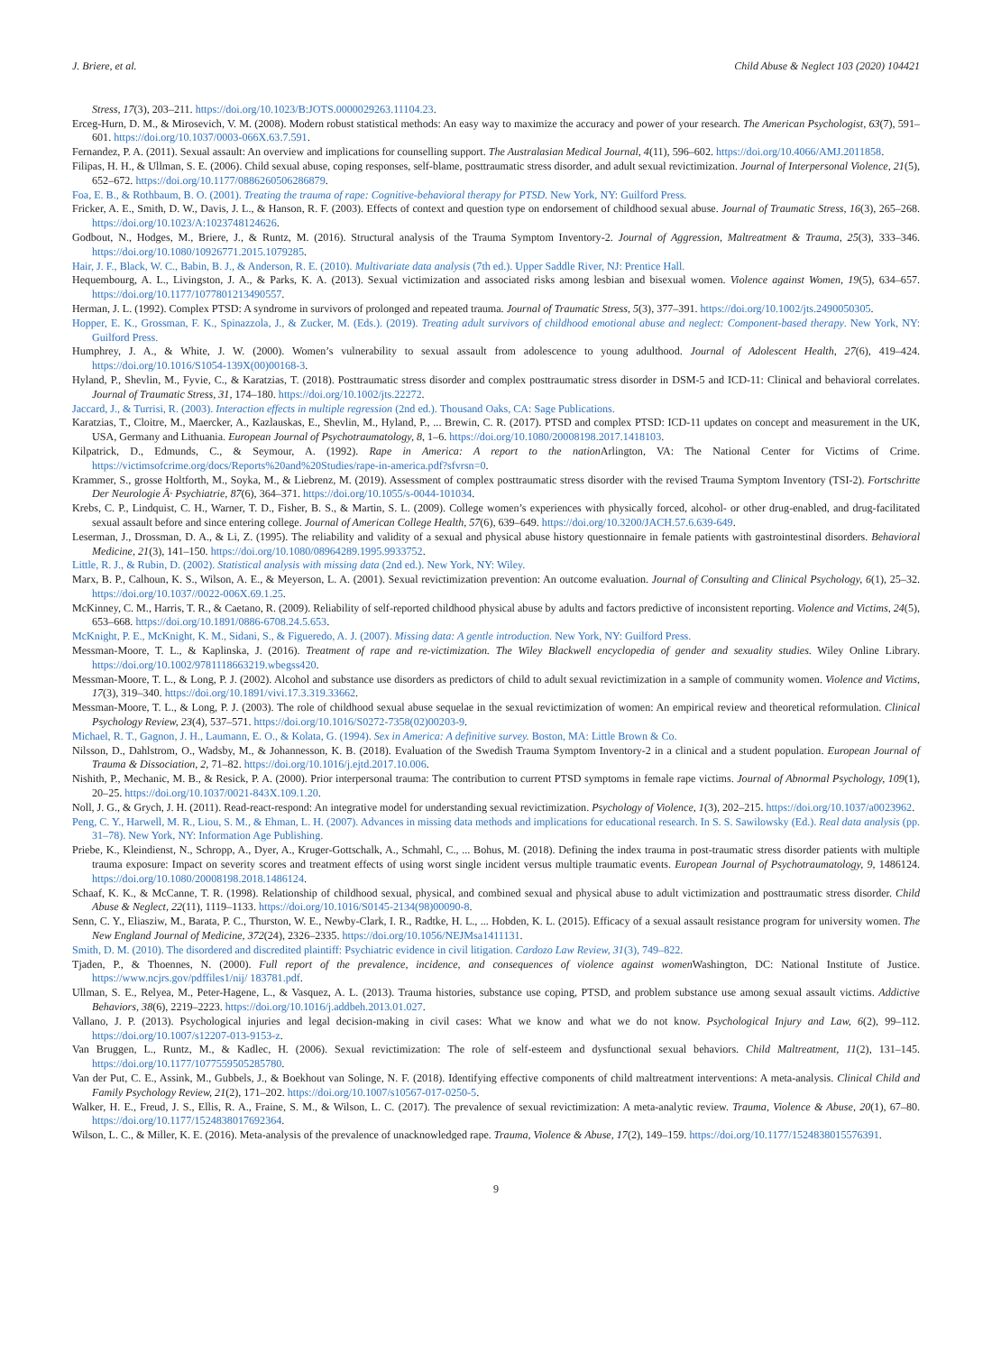J. Briere, et al. Child Abuse & Neglect 103 (2020) 104421
Stress, 17(3), 203–211. https://doi.org/10.1023/B:JOTS.0000029263.11104.23.
Erceg-Hurn, D. M., & Mirosevich, V. M. (2008). Modern robust statistical methods: An easy way to maximize the accuracy and power of your research. The American Psychologist, 63(7), 591–601. https://doi.org/10.1037/0003-066X.63.7.591.
Fernandez, P. A. (2011). Sexual assault: An overview and implications for counselling support. The Australasian Medical Journal, 4(11), 596–602. https://doi.org/10.4066/AMJ.2011858.
Filipas, H. H., & Ullman, S. E. (2006). Child sexual abuse, coping responses, self-blame, posttraumatic stress disorder, and adult sexual revictimization. Journal of Interpersonal Violence, 21(5), 652–672. https://doi.org/10.1177/0886260506286879.
Foa, E. B., & Rothbaum, B. O. (2001). Treating the trauma of rape: Cognitive-behavioral therapy for PTSD. New York, NY: Guilford Press.
Fricker, A. E., Smith, D. W., Davis, J. L., & Hanson, R. F. (2003). Effects of context and question type on endorsement of childhood sexual abuse. Journal of Traumatic Stress, 16(3), 265–268. https://doi.org/10.1023/A:1023748124626.
Godbout, N., Hodges, M., Briere, J., & Runtz, M. (2016). Structural analysis of the Trauma Symptom Inventory-2. Journal of Aggression, Maltreatment & Trauma, 25(3), 333–346. https://doi.org/10.1080/10926771.2015.1079285.
Hair, J. F., Black, W. C., Babin, B. J., & Anderson, R. E. (2010). Multivariate data analysis (7th ed.). Upper Saddle River, NJ: Prentice Hall.
Hequembourg, A. L., Livingston, J. A., & Parks, K. A. (2013). Sexual victimization and associated risks among lesbian and bisexual women. Violence against Women, 19(5), 634–657. https://doi.org/10.1177/1077801213490557.
Herman, J. L. (1992). Complex PTSD: A syndrome in survivors of prolonged and repeated trauma. Journal of Traumatic Stress, 5(3), 377–391. https://doi.org/10.1002/jts.2490050305.
Hopper, E. K., Grossman, F. K., Spinazzola, J., & Zucker, M. (Eds.). (2019). Treating adult survivors of childhood emotional abuse and neglect: Component-based therapy. New York, NY: Guilford Press.
Humphrey, J. A., & White, J. W. (2000). Women’s vulnerability to sexual assault from adolescence to young adulthood. Journal of Adolescent Health, 27(6), 419–424. https://doi.org/10.1016/S1054-139X(00)00168-3.
Hyland, P., Shevlin, M., Fyvie, C., & Karatzias, T. (2018). Posttraumatic stress disorder and complex posttraumatic stress disorder in DSM-5 and ICD-11: Clinical and behavioral correlates. Journal of Traumatic Stress, 31, 174–180. https://doi.org/10.1002/jts.22272.
Jaccard, J., & Turrisi, R. (2003). Interaction effects in multiple regression (2nd ed.). Thousand Oaks, CA: Sage Publications.
Karatzias, T., Cloitre, M., Maercker, A., Kazlauskas, E., Shevlin, M., Hyland, P., ... Brewin, C. R. (2017). PTSD and complex PTSD: ICD-11 updates on concept and measurement in the UK, USA, Germany and Lithuania. European Journal of Psychotraumatology, 8, 1–6. https://doi.org/10.1080/20008198.2017.1418103.
Kilpatrick, D., Edmunds, C., & Seymour, A. (1992). Rape in America: A report to the nation Arlington, VA: The National Center for Victims of Crime. https://victimsofcrime.org/docs/Reports%20and%20Studies/rape-in-america.pdf?sfvrsn=0.
Krammer, S., grosse Holtforth, M., Soyka, M., & Liebrenz, M. (2019). Assessment of complex posttraumatic stress disorder with the revised Trauma Symptom Inventory (TSI-2). Fortschritte Der Neurologie Â· Psychiatrie, 87(6), 364–371. https://doi.org/10.1055/s-0044-101034.
Krebs, C. P., Lindquist, C. H., Warner, T. D., Fisher, B. S., & Martin, S. L. (2009). College women’s experiences with physically forced, alcohol- or other drug-enabled, and drug-facilitated sexual assault before and since entering college. Journal of American College Health, 57(6), 639–649. https://doi.org/10.3200/JACH.57.6.639-649.
Leserman, J., Drossman, D. A., & Li, Z. (1995). The reliability and validity of a sexual and physical abuse history questionnaire in female patients with gastrointestinal disorders. Behavioral Medicine, 21(3), 141–150. https://doi.org/10.1080/08964289.1995.9933752.
Little, R. J., & Rubin, D. (2002). Statistical analysis with missing data (2nd ed.). New York, NY: Wiley.
Marx, B. P., Calhoun, K. S., Wilson, A. E., & Meyerson, L. A. (2001). Sexual revictimization prevention: An outcome evaluation. Journal of Consulting and Clinical Psychology, 6(1), 25–32. https://doi.org/10.1037//0022-006X.69.1.25.
McKinney, C. M., Harris, T. R., & Caetano, R. (2009). Reliability of self-reported childhood physical abuse by adults and factors predictive of inconsistent reporting. Violence and Victims, 24(5), 653–668. https://doi.org/10.1891/0886-6708.24.5.653.
McKnight, P. E., McKnight, K. M., Sidani, S., & Figueredo, A. J. (2007). Missing data: A gentle introduction. New York, NY: Guilford Press.
Messman-Moore, T. L., & Kaplinska, J. (2016). Treatment of rape and re-victimization. The Wiley Blackwell encyclopedia of gender and sexuality studies. Wiley Online Library. https://doi.org/10.1002/9781118663219.wbegss420.
Messman-Moore, T. L., & Long, P. J. (2002). Alcohol and substance use disorders as predictors of child to adult sexual revictimization in a sample of community women. Violence and Victims, 17(3), 319–340. https://doi.org/10.1891/vivi.17.3.319.33662.
Messman-Moore, T. L., & Long, P. J. (2003). The role of childhood sexual abuse sequelae in the sexual revictimization of women: An empirical review and theoretical reformulation. Clinical Psychology Review, 23(4), 537–571. https://doi.org/10.1016/S0272-7358(02)00203-9.
Michael, R. T., Gagnon, J. H., Laumann, E. O., & Kolata, G. (1994). Sex in America: A definitive survey. Boston, MA: Little Brown & Co.
Nilsson, D., Dahlstrom, O., Wadsby, M., & Johannesson, K. B. (2018). Evaluation of the Swedish Trauma Symptom Inventory-2 in a clinical and a student population. European Journal of Trauma & Dissociation, 2, 71–82. https://doi.org/10.1016/j.ejtd.2017.10.006.
Nishith, P., Mechanic, M. B., & Resick, P. A. (2000). Prior interpersonal trauma: The contribution to current PTSD symptoms in female rape victims. Journal of Abnormal Psychology, 109(1), 20–25. https://doi.org/10.1037/0021-843X.109.1.20.
Noll, J. G., & Grych, J. H. (2011). Read-react-respond: An integrative model for understanding sexual revictimization. Psychology of Violence, 1(3), 202–215. https://doi.org/10.1037/a0023962.
Peng, C. Y., Harwell, M. R., Liou, S. M., & Ehman, L. H. (2007). Advances in missing data methods and implications for educational research. In S. S. Sawilowsky (Ed.). Real data analysis (pp. 31–78). New York, NY: Information Age Publishing.
Priebe, K., Kleindienst, N., Schropp, A., Dyer, A., Kruger-Gottschalk, A., Schmahl, C., ... Bohus, M. (2018). Defining the index trauma in post-traumatic stress disorder patients with multiple trauma exposure: Impact on severity scores and treatment effects of using worst single incident versus multiple traumatic events. European Journal of Psychotraumatology, 9, 1486124. https://doi.org/10.1080/20008198.2018.1486124.
Schaaf, K. K., & McCanne, T. R. (1998). Relationship of childhood sexual, physical, and combined sexual and physical abuse to adult victimization and posttraumatic stress disorder. Child Abuse & Neglect, 22(11), 1119–1133. https://doi.org/10.1016/S0145-2134(98)00090-8.
Senn, C. Y., Eliasziw, M., Barata, P. C., Thurston, W. E., Newby-Clark, I. R., Radtke, H. L., ... Hobden, K. L. (2015). Efficacy of a sexual assault resistance program for university women. The New England Journal of Medicine, 372(24), 2326–2335. https://doi.org/10.1056/NEJMsa1411131.
Smith, D. M. (2010). The disordered and discredited plaintiff: Psychiatric evidence in civil litigation. Cardozo Law Review, 31(3), 749–822.
Tjaden, P., & Thoennes, N. (2000). Full report of the prevalence, incidence, and consequences of violence against women Washington, DC: National Institute of Justice. https://www.ncjrs.gov/pdffiles1/nij/ 183781.pdf.
Ullman, S. E., Relyea, M., Peter-Hagene, L., & Vasquez, A. L. (2013). Trauma histories, substance use coping, PTSD, and problem substance use among sexual assault victims. Addictive Behaviors, 38(6), 2219–2223. https://doi.org/10.1016/j.addbeh.2013.01.027.
Vallano, J. P. (2013). Psychological injuries and legal decision-making in civil cases: What we know and what we do not know. Psychological Injury and Law, 6(2), 99–112. https://doi.org/10.1007/s12207-013-9153-z.
Van Bruggen, L., Runtz, M., & Kadlec, H. (2006). Sexual revictimization: The role of self-esteem and dysfunctional sexual behaviors. Child Maltreatment, 11(2), 131–145. https://doi.org/10.1177/1077559505285780.
Van der Put, C. E., Assink, M., Gubbels, J., & Boekhout van Solinge, N. F. (2018). Identifying effective components of child maltreatment interventions: A meta-analysis. Clinical Child and Family Psychology Review, 21(2), 171–202. https://doi.org/10.1007/s10567-017-0250-5.
Walker, H. E., Freud, J. S., Ellis, R. A., Fraine, S. M., & Wilson, L. C. (2017). The prevalence of sexual revictimization: A meta-analytic review. Trauma, Violence & Abuse, 20(1), 67–80. https://doi.org/10.1177/1524838017692364.
Wilson, L. C., & Miller, K. E. (2016). Meta-analysis of the prevalence of unacknowledged rape. Trauma, Violence & Abuse, 17(2), 149–159. https://doi.org/10.1177/1524838015576391.
9